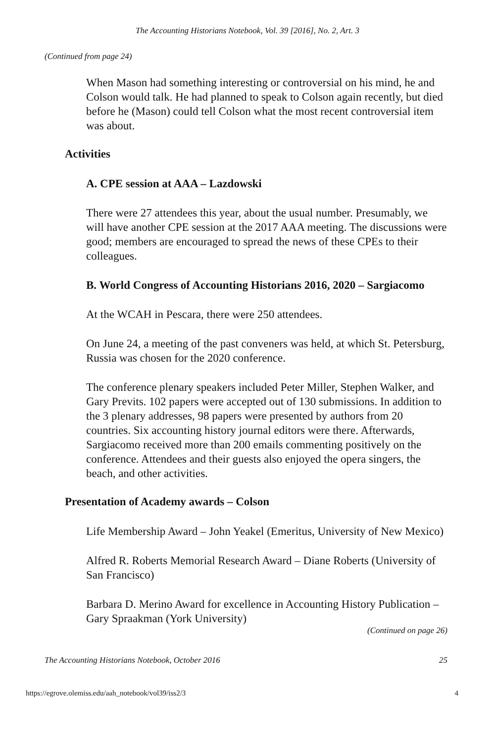The Accounting Historians Notebook, Vol. 39 [2016], No. 2, Art. 3
(Continued from page 24)
When Mason had something interesting or controversial on his mind, he and Colson would talk. He had planned to speak to Colson again recently, but died before he (Mason) could tell Colson what the most recent controversial item was about.
Activities
A. CPE session at AAA – Lazdowski
There were 27 attendees this year, about the usual number. Presumably, we will have another CPE session at the 2017 AAA meeting. The discussions were good; members are encouraged to spread the news of these CPEs to their colleagues.
B. World Congress of Accounting Historians 2016, 2020 – Sargiacomo
At the WCAH in Pescara, there were 250 attendees.
On June 24, a meeting of the past conveners was held, at which St. Petersburg, Russia was chosen for the 2020 conference.
The conference plenary speakers included Peter Miller, Stephen Walker, and Gary Previts. 102 papers were accepted out of 130 submissions. In addition to the 3 plenary addresses, 98 papers were presented by authors from 20 countries. Six accounting history journal editors were there. Afterwards, Sargiacomo received more than 200 emails commenting positively on the conference. Attendees and their guests also enjoyed the opera singers, the beach, and other activities.
Presentation of Academy awards – Colson
Life Membership Award – John Yeakel (Emeritus, University of New Mexico)
Alfred R. Roberts Memorial Research Award – Diane Roberts (University of San Francisco)
Barbara D. Merino Award for excellence in Accounting History Publication – Gary Spraakman (York University)
(Continued on page 26)
The Accounting Historians Notebook, October 2016 25
https://egrove.olemiss.edu/aah_notebook/vol39/iss2/3 4